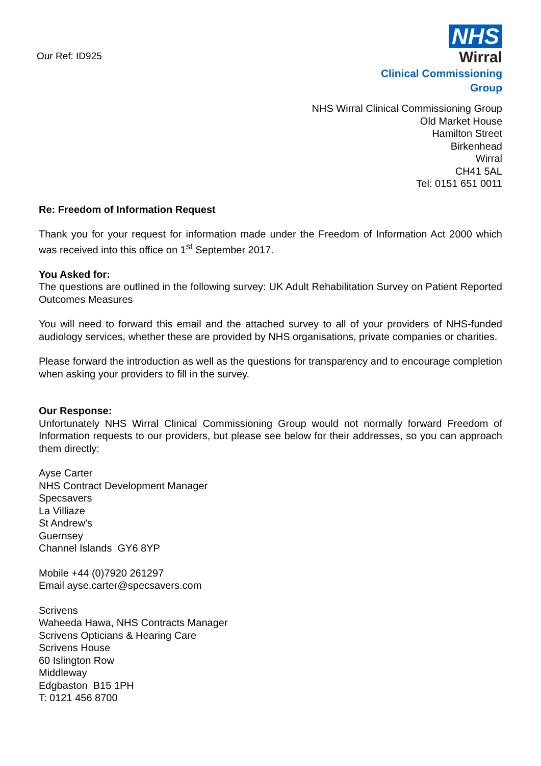Our Ref: ID925
NHS
Wirral
Clinical Commissioning Group
NHS Wirral Clinical Commissioning Group
Old Market House
Hamilton Street
Birkenhead
Wirral
CH41 5AL
Tel: 0151 651 0011
Re: Freedom of Information Request
Thank you for your request for information made under the Freedom of Information Act 2000 which was received into this office on 1<sup>st</sup> September 2017.
You Asked for:
The questions are outlined in the following survey: UK Adult Rehabilitation Survey on Patient Reported Outcomes Measures
You will need to forward this email and the attached survey to all of your providers of NHS-funded audiology services, whether these are provided by NHS organisations, private companies or charities.
Please forward the introduction as well as the questions for transparency and to encourage completion when asking your providers to fill in the survey.
Our Response:
Unfortunately NHS Wirral Clinical Commissioning Group would not normally forward Freedom of Information requests to our providers, but please see below for their addresses, so you can approach them directly:
Ayse Carter
NHS Contract Development Manager
Specsavers
La Villiaze
St Andrew's
Guernsey
Channel Islands GY6 8YP
Mobile +44 (0)7920 261297
Email ayse.carter@specsavers.com
Scrivens
Waheeda Hawa, NHS Contracts Manager
Scrivens Opticians & Hearing Care
Scrivens House
60 Islington Row
Middleway
Edgbaston B15 1PH
T: 0121 456 8700